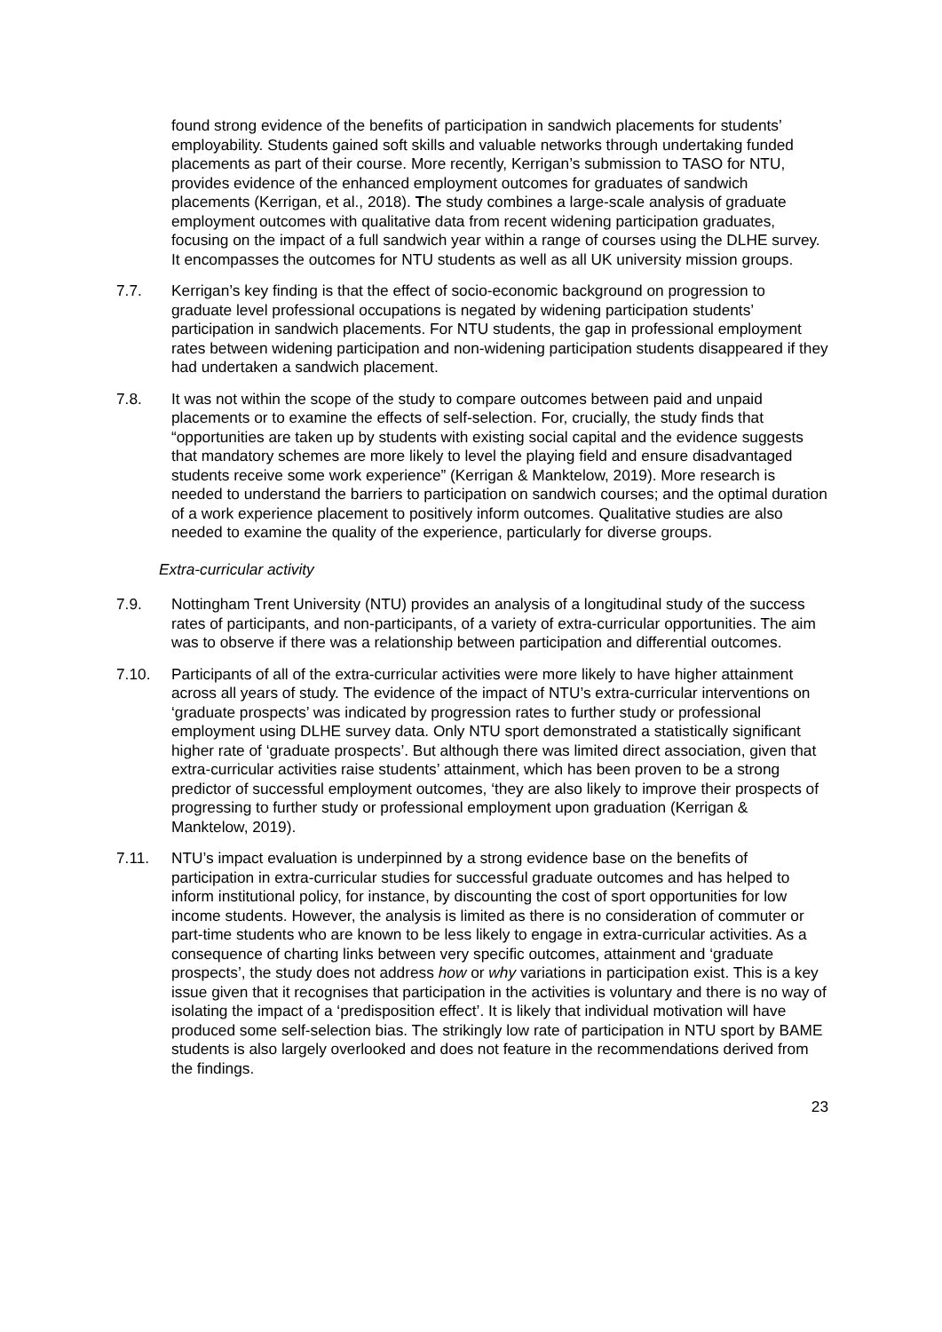found strong evidence of the benefits of participation in sandwich placements for students’ employability. Students gained soft skills and valuable networks through undertaking funded placements as part of their course. More recently, Kerrigan’s submission to TASO for NTU, provides evidence of the enhanced employment outcomes for graduates of sandwich placements (Kerrigan, et al., 2018). The study combines a large-scale analysis of graduate employment outcomes with qualitative data from recent widening participation graduates, focusing on the impact of a full sandwich year within a range of courses using the DLHE survey. It encompasses the outcomes for NTU students as well as all UK university mission groups.
7.7. Kerrigan’s key finding is that the effect of socio-economic background on progression to graduate level professional occupations is negated by widening participation students’ participation in sandwich placements. For NTU students, the gap in professional employment rates between widening participation and non-widening participation students disappeared if they had undertaken a sandwich placement.
7.8. It was not within the scope of the study to compare outcomes between paid and unpaid placements or to examine the effects of self-selection. For, crucially, the study finds that “opportunities are taken up by students with existing social capital and the evidence suggests that mandatory schemes are more likely to level the playing field and ensure disadvantaged students receive some work experience” (Kerrigan & Manktelow, 2019). More research is needed to understand the barriers to participation on sandwich courses; and the optimal duration of a work experience placement to positively inform outcomes. Qualitative studies are also needed to examine the quality of the experience, particularly for diverse groups.
Extra-curricular activity
7.9. Nottingham Trent University (NTU) provides an analysis of a longitudinal study of the success rates of participants, and non-participants, of a variety of extra-curricular opportunities. The aim was to observe if there was a relationship between participation and differential outcomes.
7.10. Participants of all of the extra-curricular activities were more likely to have higher attainment across all years of study. The evidence of the impact of NTU’s extra-curricular interventions on ‘graduate prospects’ was indicated by progression rates to further study or professional employment using DLHE survey data. Only NTU sport demonstrated a statistically significant higher rate of ‘graduate prospects’. But although there was limited direct association, given that extra-curricular activities raise students’ attainment, which has been proven to be a strong predictor of successful employment outcomes, ‘they are also likely to improve their prospects of progressing to further study or professional employment upon graduation (Kerrigan & Manktelow, 2019).
7.11. NTU’s impact evaluation is underpinned by a strong evidence base on the benefits of participation in extra-curricular studies for successful graduate outcomes and has helped to inform institutional policy, for instance, by discounting the cost of sport opportunities for low income students. However, the analysis is limited as there is no consideration of commuter or part-time students who are known to be less likely to engage in extra-curricular activities. As a consequence of charting links between very specific outcomes, attainment and ‘graduate prospects’, the study does not address how or why variations in participation exist. This is a key issue given that it recognises that participation in the activities is voluntary and there is no way of isolating the impact of a ‘predisposition effect’. It is likely that individual motivation will have produced some self-selection bias. The strikingly low rate of participation in NTU sport by BAME students is also largely overlooked and does not feature in the recommendations derived from the findings.
23